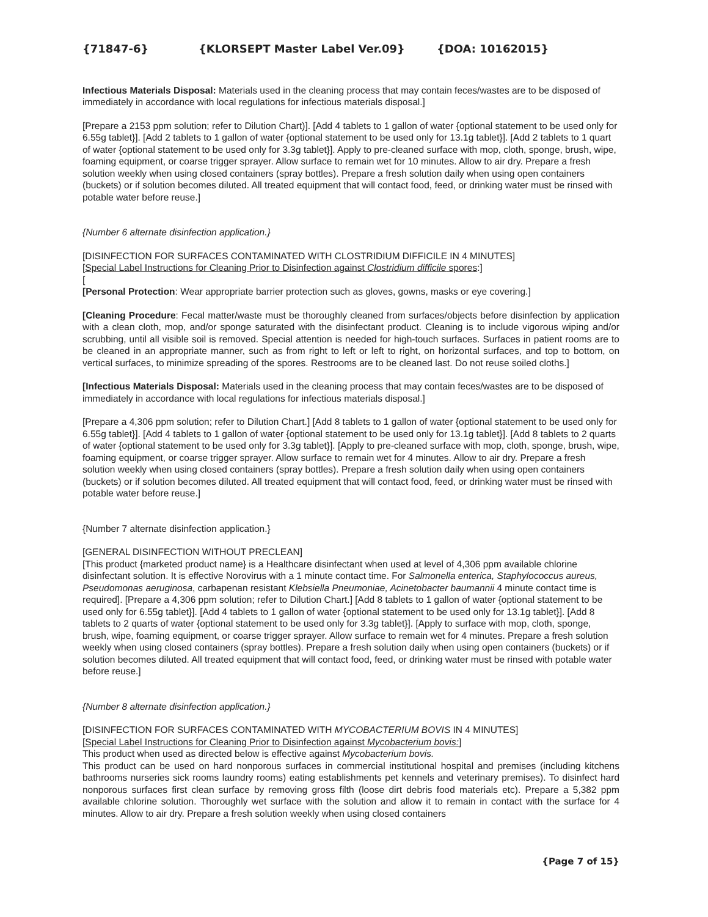{71847-6} {KLORSEPT Master Label Ver.09} {DOA: 10162015}
Infectious Materials Disposal: Materials used in the cleaning process that may contain feces/wastes are to be disposed of immediately in accordance with local regulations for infectious materials disposal.]
[Prepare a 2153 ppm solution; refer to Dilution Chart)]. [Add 4 tablets to 1 gallon of water {optional statement to be used only for 6.55g tablet}]. [Add 2 tablets to 1 gallon of water {optional statement to be used only for 13.1g tablet}]. [Add 2 tablets to 1 quart of water {optional statement to be used only for 3.3g tablet}]. Apply to pre-cleaned surface with mop, cloth, sponge, brush, wipe, foaming equipment, or coarse trigger sprayer. Allow surface to remain wet for 10 minutes. Allow to air dry. Prepare a fresh solution weekly when using closed containers (spray bottles). Prepare a fresh solution daily when using open containers (buckets) or if solution becomes diluted. All treated equipment that will contact food, feed, or drinking water must be rinsed with potable water before reuse.]
{Number 6 alternate disinfection application.}
[DISINFECTION FOR SURFACES CONTAMINATED WITH CLOSTRIDIUM DIFFICILE IN 4 MINUTES]
[Special Label Instructions for Cleaning Prior to Disinfection against Clostridium difficile spores:]
[
[Personal Protection: Wear appropriate barrier protection such as gloves, gowns, masks or eye covering.]
[Cleaning Procedure: Fecal matter/waste must be thoroughly cleaned from surfaces/objects before disinfection by application with a clean cloth, mop, and/or sponge saturated with the disinfectant product. Cleaning is to include vigorous wiping and/or scrubbing, until all visible soil is removed. Special attention is needed for high-touch surfaces. Surfaces in patient rooms are to be cleaned in an appropriate manner, such as from right to left or left to right, on horizontal surfaces, and top to bottom, on vertical surfaces, to minimize spreading of the spores. Restrooms are to be cleaned last. Do not reuse soiled cloths.]
[Infectious Materials Disposal: Materials used in the cleaning process that may contain feces/wastes are to be disposed of immediately in accordance with local regulations for infectious materials disposal.]
[Prepare a 4,306 ppm solution; refer to Dilution Chart.] [Add 8 tablets to 1 gallon of water {optional statement to be used only for 6.55g tablet}]. [Add 4 tablets to 1 gallon of water {optional statement to be used only for 13.1g tablet}]. [Add 8 tablets to 2 quarts of water {optional statement to be used only for 3.3g tablet}]. [Apply to pre-cleaned surface with mop, cloth, sponge, brush, wipe, foaming equipment, or coarse trigger sprayer. Allow surface to remain wet for 4 minutes. Allow to air dry. Prepare a fresh solution weekly when using closed containers (spray bottles). Prepare a fresh solution daily when using open containers (buckets) or if solution becomes diluted. All treated equipment that will contact food, feed, or drinking water must be rinsed with potable water before reuse.]
{Number 7 alternate disinfection application.}
[GENERAL DISINFECTION WITHOUT PRECLEAN]
[This product {marketed product name} is a Healthcare disinfectant when used at level of 4,306 ppm available chlorine disinfectant solution. It is effective Norovirus with a 1 minute contact time. For Salmonella enterica, Staphylococcus aureus, Pseudomonas aeruginosa, carbapenan resistant Klebsiella Pneumoniae, Acinetobacter baumannii 4 minute contact time is required]. [Prepare a 4,306 ppm solution; refer to Dilution Chart.] [Add 8 tablets to 1 gallon of water {optional statement to be used only for 6.55g tablet}]. [Add 4 tablets to 1 gallon of water {optional statement to be used only for 13.1g tablet}]. [Add 8 tablets to 2 quarts of water {optional statement to be used only for 3.3g tablet}]. [Apply to surface with mop, cloth, sponge, brush, wipe, foaming equipment, or coarse trigger sprayer. Allow surface to remain wet for 4 minutes. Prepare a fresh solution weekly when using closed containers (spray bottles). Prepare a fresh solution daily when using open containers (buckets) or if solution becomes diluted. All treated equipment that will contact food, feed, or drinking water must be rinsed with potable water before reuse.]
{Number 8 alternate disinfection application.}
[DISINFECTION FOR SURFACES CONTAMINATED WITH MYCOBACTERIUM BOVIS IN 4 MINUTES]
[Special Label Instructions for Cleaning Prior to Disinfection against Mycobacterium bovis:]
This product when used as directed below is effective against Mycobacterium bovis.
This product can be used on hard nonporous surfaces in commercial institutional hospital and premises (including kitchens bathrooms nurseries sick rooms laundry rooms) eating establishments pet kennels and veterinary premises). To disinfect hard nonporous surfaces first clean surface by removing gross filth (loose dirt debris food materials etc). Prepare a 5,382 ppm available chlorine solution. Thoroughly wet surface with the solution and allow it to remain in contact with the surface for 4 minutes. Allow to air dry. Prepare a fresh solution weekly when using closed containers
{Page 7 of 15}